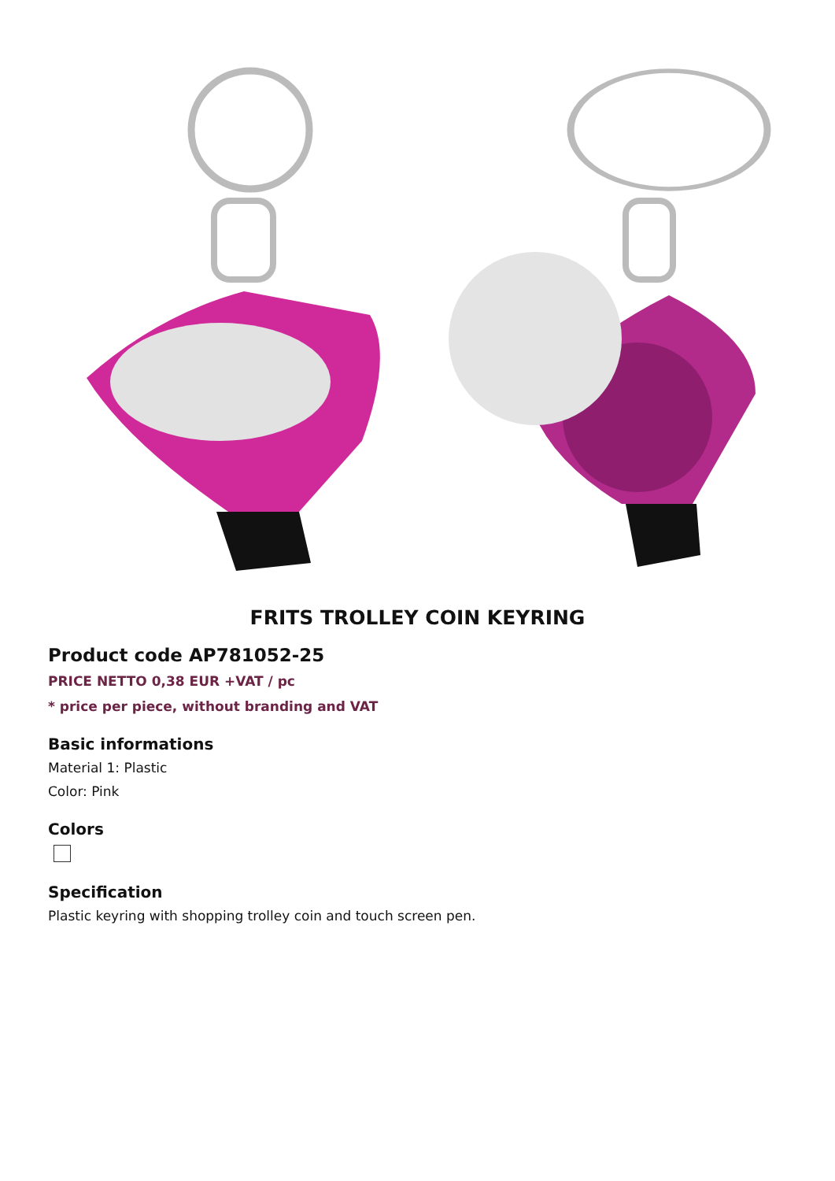FRITS TROLLEY COIN KEYRING
Product code AP781052-25
PRICE NETTO 0,38 EUR +VAT / pc
* price per piece, without branding and VAT
Basic informations
Material 1: Plastic
Color: Pink
Colors
Specification
Plastic keyring with shopping trolley coin and touch screen pen.